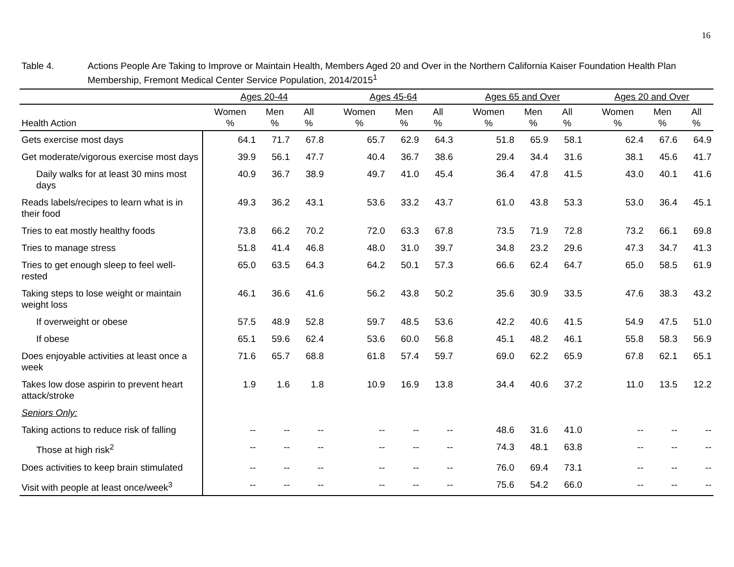16
Table 4. Actions People Are Taking to Improve or Maintain Health, Members Aged 20 and Over in the Northern California Kaiser Foundation Health Plan Membership, Fremont Medical Center Service Population, 2014/2015<sup>1</sup>
| | Ages 20-44 | | | | Ages 45-64 | | | | Ages 65 and Over | | | | Ages 20 and Over | | |
| --- | --- | --- | --- | --- | --- | --- | --- | --- | --- | --- | --- | --- | --- | --- | --- |
| Health Action | Women % | Men % | All % | | Women % | Men % | All % | | Women % | Men % | All % | | Women % | Men % | All % |
| Gets exercise most days | 64.1 | 71.7 | 67.8 | | 65.7 | 62.9 | 64.3 | | 51.8 | 65.9 | 58.1 | | 62.4 | 67.6 | 64.9 |
| Get moderate/vigorous exercise most days | 39.9 | 56.1 | 47.7 | | 40.4 | 36.7 | 38.6 | | 29.4 | 34.4 | 31.6 | | 38.1 | 45.6 | 41.7 |
| Daily walks for at least 30 mins most days | 40.9 | 36.7 | 38.9 | | 49.7 | 41.0 | 45.4 | | 36.4 | 47.8 | 41.5 | | 43.0 | 40.1 | 41.6 |
| Reads labels/recipes to learn what is in their food | 49.3 | 36.2 | 43.1 | | 53.6 | 33.2 | 43.7 | | 61.0 | 43.8 | 53.3 | | 53.0 | 36.4 | 45.1 |
| Tries to eat mostly healthy foods | 73.8 | 66.2 | 70.2 | | 72.0 | 63.3 | 67.8 | | 73.5 | 71.9 | 72.8 | | 73.2 | 66.1 | 69.8 |
| Tries to manage stress | 51.8 | 41.4 | 46.8 | | 48.0 | 31.0 | 39.7 | | 34.8 | 23.2 | 29.6 | | 47.3 | 34.7 | 41.3 |
| Tries to get enough sleep to feel well-rested | 65.0 | 63.5 | 64.3 | | 64.2 | 50.1 | 57.3 | | 66.6 | 62.4 | 64.7 | | 65.0 | 58.5 | 61.9 |
| Taking steps to lose weight or maintain weight loss | 46.1 | 36.6 | 41.6 | | 56.2 | 43.8 | 50.2 | | 35.6 | 30.9 | 33.5 | | 47.6 | 38.3 | 43.2 |
| If overweight or obese | 57.5 | 48.9 | 52.8 | | 59.7 | 48.5 | 53.6 | | 42.2 | 40.6 | 41.5 | | 54.9 | 47.5 | 51.0 |
| If obese | 65.1 | 59.6 | 62.4 | | 53.6 | 60.0 | 56.8 | | 45.1 | 48.2 | 46.1 | | 55.8 | 58.3 | 56.9 |
| Does enjoyable activities at least once a week | 71.6 | 65.7 | 68.8 | | 61.8 | 57.4 | 59.7 | | 69.0 | 62.2 | 65.9 | | 67.8 | 62.1 | 65.1 |
| Takes low dose aspirin to prevent heart attack/stroke | 1.9 | 1.6 | 1.8 | | 10.9 | 16.9 | 13.8 | | 34.4 | 40.6 | 37.2 | | 11.0 | 13.5 | 12.2 |
| Seniors Only: | | | | | | | | | | | | | | | |
| Taking actions to reduce risk of falling | -- | -- | -- | | -- | -- | -- | | 48.6 | 31.6 | 41.0 | | -- | -- | -- |
| Those at high risk<sup>2</sup> | -- | -- | -- | | -- | -- | -- | | 74.3 | 48.1 | 63.8 | | -- | -- | -- |
| Does activities to keep brain stimulated | -- | -- | -- | | -- | -- | -- | | 76.0 | 69.4 | 73.1 | | -- | -- | -- |
| Visit with people at least once/week<sup>3</sup> | -- | -- | -- | | -- | -- | -- | | 75.6 | 54.2 | 66.0 | | -- | -- | -- |